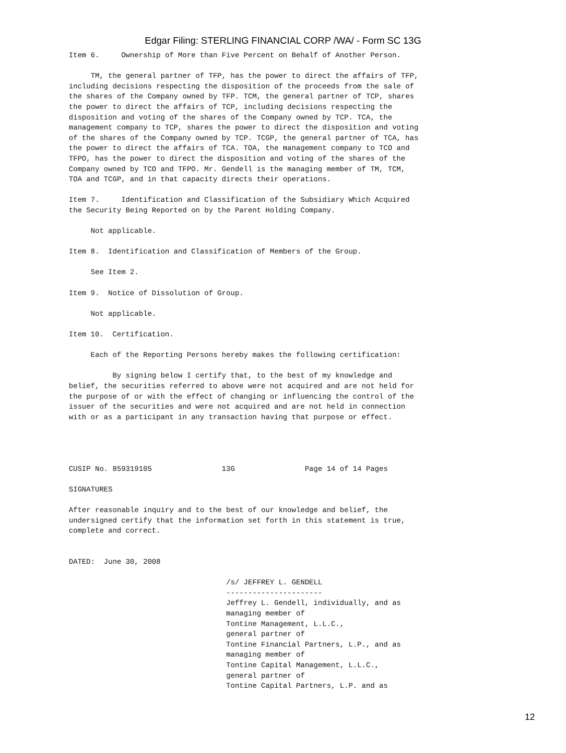Edgar Filing: STERLING FINANCIAL CORP /WA/ - Form SC 13G
Item 6.     Ownership of More than Five Percent on Behalf of Another Person.

     TM, the general partner of TFP, has the power to direct the affairs of TFP,
including decisions respecting the disposition of the proceeds from the sale of
the shares of the Company owned by TFP. TCM, the general partner of TCP, shares
the power to direct the affairs of TCP, including decisions respecting the
disposition and voting of the shares of the Company owned by TCP. TCA, the
management company to TCP, shares the power to direct the disposition and voting
of the shares of the Company owned by TCP. TCGP, the general partner of TCA, has
the power to direct the affairs of TCA. TOA, the management company to TCO and
TFPO, has the power to direct the disposition and voting of the shares of the
Company owned by TCO and TFPO. Mr. Gendell is the managing member of TM, TCM,
TOA and TCGP, and in that capacity directs their operations.

Item 7.     Identification and Classification of the Subsidiary Which Acquired
the Security Being Reported on by the Parent Holding Company.

     Not applicable.

Item 8.  Identification and Classification of Members of the Group.

     See Item 2.

Item 9.  Notice of Dissolution of Group.

     Not applicable.

Item 10.  Certification.

     Each of the Reporting Persons hereby makes the following certification:

          By signing below I certify that, to the best of my knowledge and
belief, the securities referred to above were not acquired and are not held for
the purpose of or with the effect of changing or influencing the control of the
issuer of the securities and were not acquired and are not held in connection
with or as a participant in any transaction having that purpose or effect.




CUSIP No. 859319105                13G                Page 14 of 14 Pages

SIGNATURES

After reasonable inquiry and to the best of our knowledge and belief, the
undersigned certify that the information set forth in this statement is true,
complete and correct.


DATED:  June 30, 2008

                                    /s/ JEFFREY L. GENDELL
                                    ----------------------
                                    Jeffrey L. Gendell, individually, and as
                                    managing member of
                                    Tontine Management, L.L.C.,
                                    general partner of
                                    Tontine Financial Partners, L.P., and as
                                    managing member of
                                    Tontine Capital Management, L.L.C.,
                                    general partner of
                                    Tontine Capital Partners, L.P. and as
12